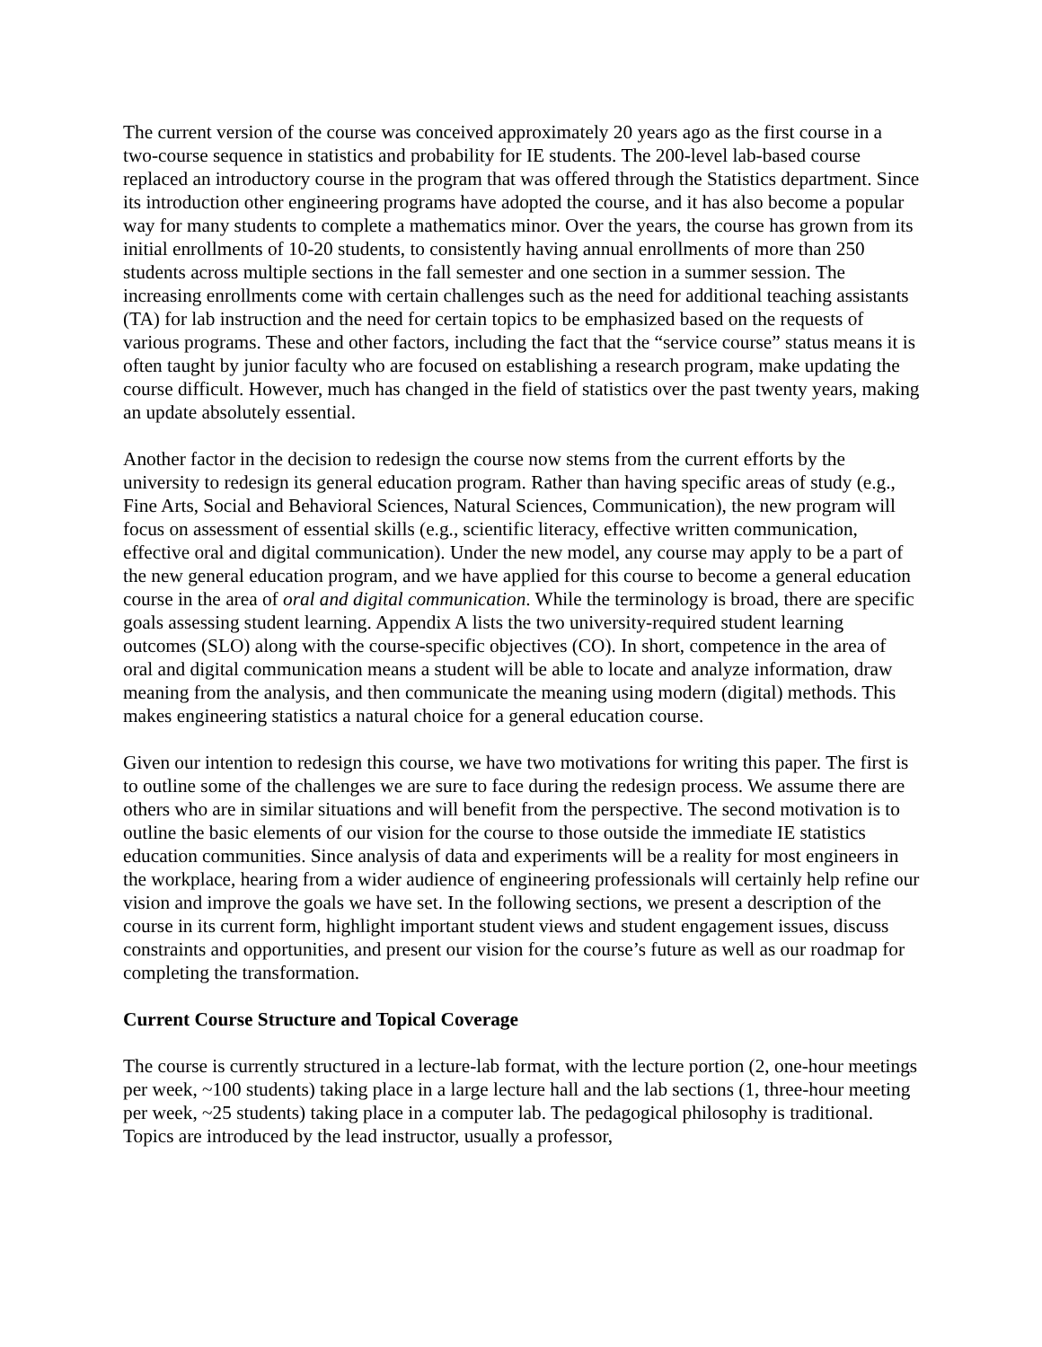The current version of the course was conceived approximately 20 years ago as the first course in a two-course sequence in statistics and probability for IE students. The 200-level lab-based course replaced an introductory course in the program that was offered through the Statistics department. Since its introduction other engineering programs have adopted the course, and it has also become a popular way for many students to complete a mathematics minor. Over the years, the course has grown from its initial enrollments of 10-20 students, to consistently having annual enrollments of more than 250 students across multiple sections in the fall semester and one section in a summer session. The increasing enrollments come with certain challenges such as the need for additional teaching assistants (TA) for lab instruction and the need for certain topics to be emphasized based on the requests of various programs. These and other factors, including the fact that the “service course” status means it is often taught by junior faculty who are focused on establishing a research program, make updating the course difficult. However, much has changed in the field of statistics over the past twenty years, making an update absolutely essential.
Another factor in the decision to redesign the course now stems from the current efforts by the university to redesign its general education program. Rather than having specific areas of study (e.g., Fine Arts, Social and Behavioral Sciences, Natural Sciences, Communication), the new program will focus on assessment of essential skills (e.g., scientific literacy, effective written communication, effective oral and digital communication). Under the new model, any course may apply to be a part of the new general education program, and we have applied for this course to become a general education course in the area of oral and digital communication. While the terminology is broad, there are specific goals assessing student learning. Appendix A lists the two university-required student learning outcomes (SLO) along with the course-specific objectives (CO). In short, competence in the area of oral and digital communication means a student will be able to locate and analyze information, draw meaning from the analysis, and then communicate the meaning using modern (digital) methods. This makes engineering statistics a natural choice for a general education course.
Given our intention to redesign this course, we have two motivations for writing this paper. The first is to outline some of the challenges we are sure to face during the redesign process. We assume there are others who are in similar situations and will benefit from the perspective. The second motivation is to outline the basic elements of our vision for the course to those outside the immediate IE statistics education communities. Since analysis of data and experiments will be a reality for most engineers in the workplace, hearing from a wider audience of engineering professionals will certainly help refine our vision and improve the goals we have set. In the following sections, we present a description of the course in its current form, highlight important student views and student engagement issues, discuss constraints and opportunities, and present our vision for the course’s future as well as our roadmap for completing the transformation.
Current Course Structure and Topical Coverage
The course is currently structured in a lecture-lab format, with the lecture portion (2, one-hour meetings per week, ~100 students) taking place in a large lecture hall and the lab sections (1, three-hour meeting per week, ~25 students) taking place in a computer lab. The pedagogical philosophy is traditional. Topics are introduced by the lead instructor, usually a professor,